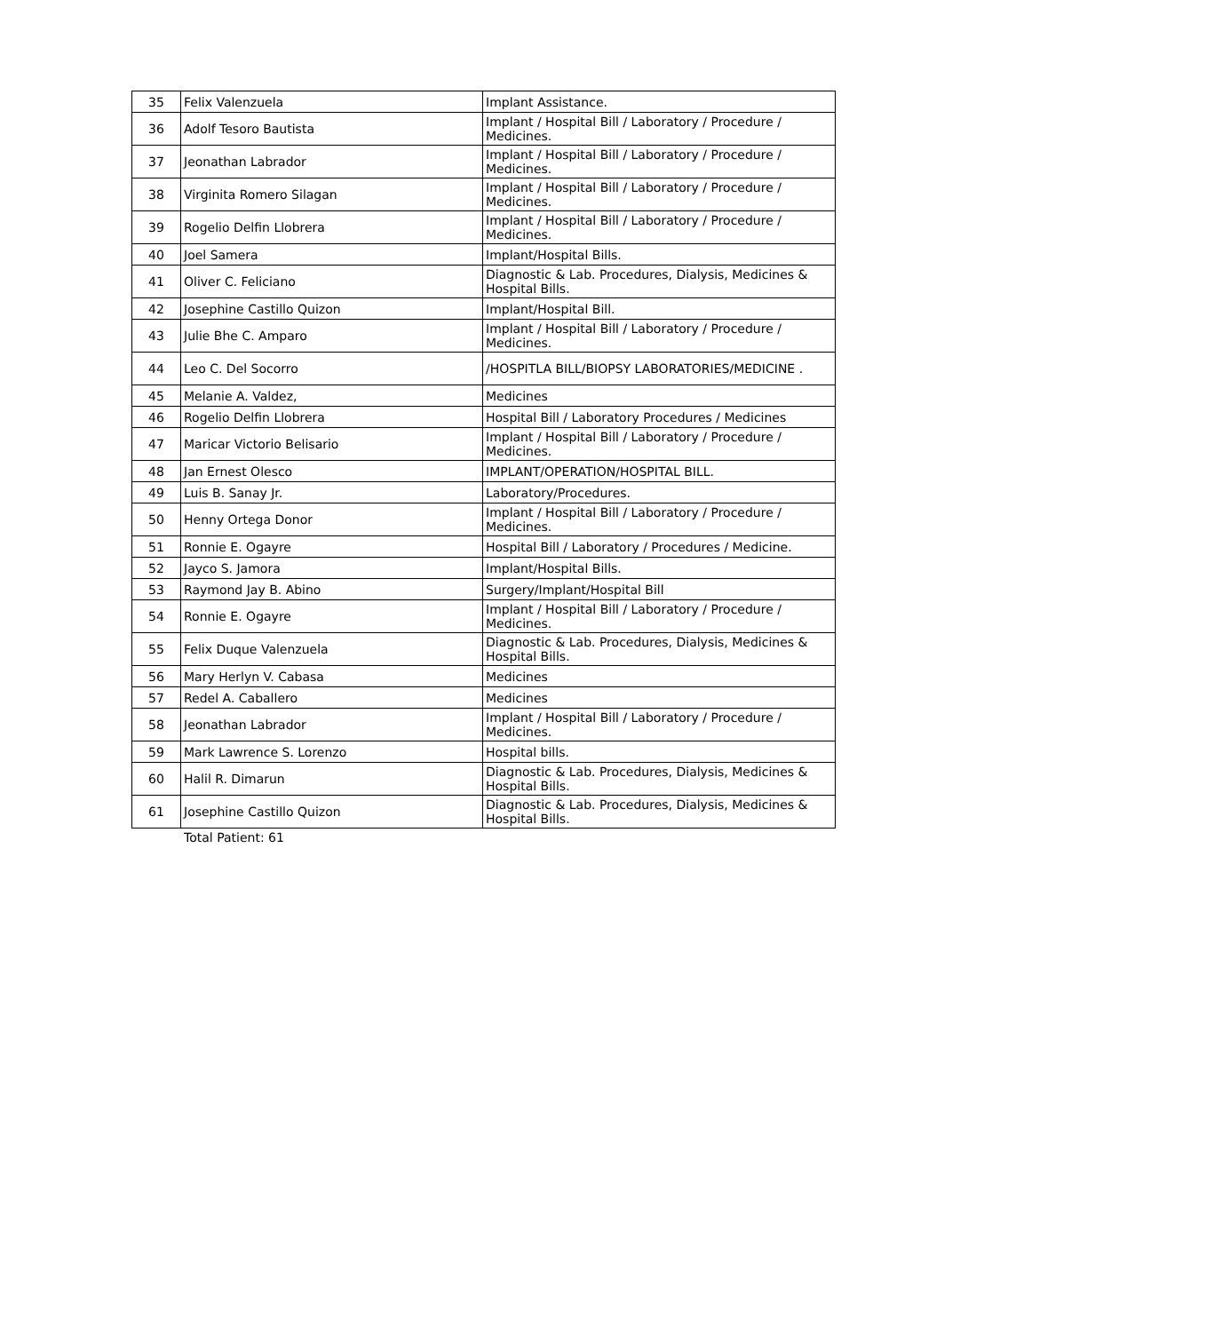| 35 | Felix Valenzuela | Implant Assistance. |
| 36 | Adolf Tesoro Bautista | Implant / Hospital Bill / Laboratory / Procedure / Medicines. |
| 37 | Jeonathan Labrador | Implant / Hospital Bill / Laboratory / Procedure / Medicines. |
| 38 | Virginita Romero Silagan | Implant / Hospital Bill / Laboratory / Procedure / Medicines. |
| 39 | Rogelio Delfin Llobrera | Implant / Hospital Bill / Laboratory / Procedure / Medicines. |
| 40 | Joel Samera | Implant/Hospital Bills. |
| 41 | Oliver C. Feliciano | Diagnostic & Lab. Procedures, Dialysis, Medicines & Hospital Bills. |
| 42 | Josephine Castillo Quizon | Implant/Hospital Bill. |
| 43 | Julie Bhe C. Amparo | Implant / Hospital Bill / Laboratory / Procedure / Medicines. |
| 44 | Leo C. Del Socorro | /HOSPITLA BILL/BIOPSY LABORATORIES/MEDICINE . |
| 45 | Melanie A. Valdez, | Medicines |
| 46 | Rogelio Delfin Llobrera | Hospital Bill / Laboratory Procedures / Medicines |
| 47 | Maricar Victorio Belisario | Implant / Hospital Bill / Laboratory / Procedure / Medicines. |
| 48 | Jan Ernest Olesco | IMPLANT/OPERATION/HOSPITAL BILL. |
| 49 | Luis B. Sanay Jr. | Laboratory/Procedures. |
| 50 | Henny Ortega Donor | Implant / Hospital Bill / Laboratory / Procedure / Medicines. |
| 51 | Ronnie E. Ogayre | Hospital Bill / Laboratory / Procedures / Medicine. |
| 52 | Jayco S. Jamora | Implant/Hospital Bills. |
| 53 | Raymond Jay B. Abino | Surgery/Implant/Hospital Bill |
| 54 | Ronnie E. Ogayre | Implant / Hospital Bill / Laboratory / Procedure / Medicines. |
| 55 | Felix Duque Valenzuela | Diagnostic & Lab. Procedures, Dialysis, Medicines & Hospital Bills. |
| 56 | Mary Herlyn V. Cabasa | Medicines |
| 57 | Redel A. Caballero | Medicines |
| 58 | Jeonathan Labrador | Implant / Hospital Bill / Laboratory / Procedure / Medicines. |
| 59 | Mark Lawrence S. Lorenzo | Hospital bills. |
| 60 | Halil R. Dimarun | Diagnostic & Lab. Procedures, Dialysis, Medicines & Hospital Bills. |
| 61 | Josephine Castillo Quizon | Diagnostic & Lab. Procedures, Dialysis, Medicines & Hospital Bills. |
Total Patient: 61